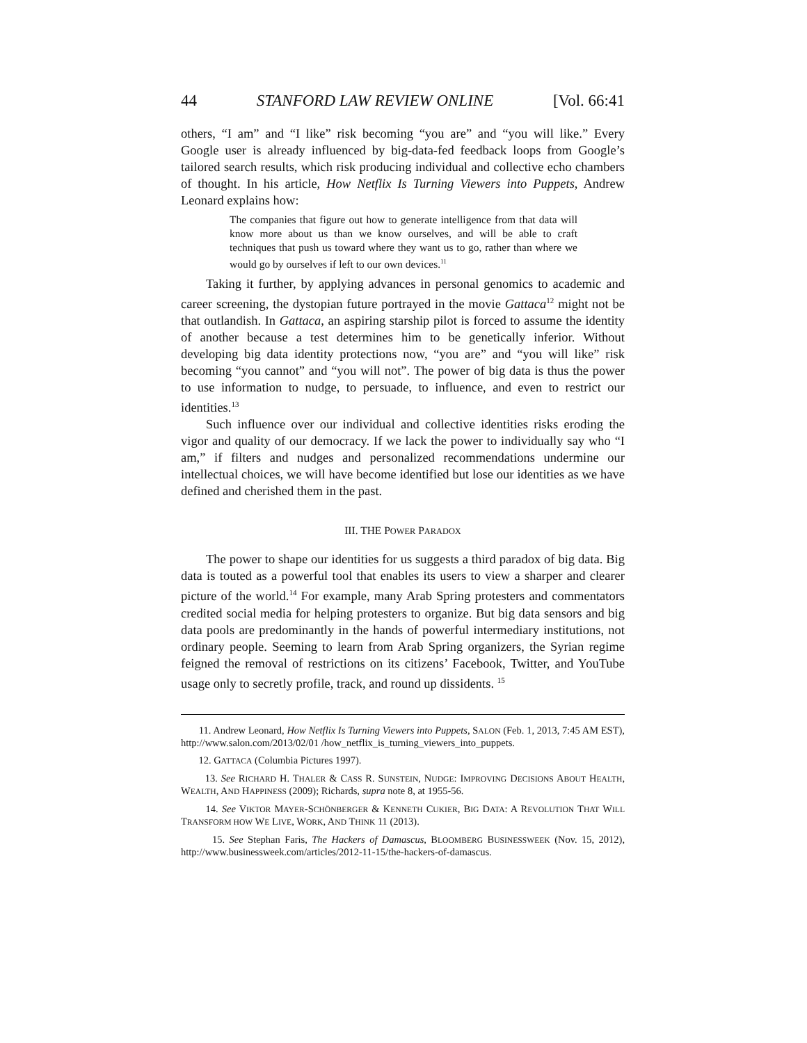44 STANFORD LAW REVIEW ONLINE [Vol. 66:41
others, “I am” and “I like” risk becoming “you are” and “you will like.” Every Google user is already influenced by big-data-fed feedback loops from Google’s tailored search results, which risk producing individual and collective echo chambers of thought. In his article, How Netflix Is Turning Viewers into Puppets, Andrew Leonard explains how:
The companies that figure out how to generate intelligence from that data will know more about us than we know ourselves, and will be able to craft techniques that push us toward where they want us to go, rather than where we would go by ourselves if left to our own devices.<sup>11</sup>
Taking it further, by applying advances in personal genomics to academic and career screening, the dystopian future portrayed in the movie Gattaca<sup>12</sup> might not be that outlandish. In Gattaca, an aspiring starship pilot is forced to assume the identity of another because a test determines him to be genetically inferior. Without developing big data identity protections now, “you are” and “you will like” risk becoming “you cannot” and “you will not”. The power of big data is thus the power to use information to nudge, to persuade, to influence, and even to restrict our identities.<sup>13</sup>
Such influence over our individual and collective identities risks eroding the vigor and quality of our democracy. If we lack the power to individually say who “I am,” if filters and nudges and personalized recommendations undermine our intellectual choices, we will have become identified but lose our identities as we have defined and cherished them in the past.
III. THE POWER PARADOX
The power to shape our identities for us suggests a third paradox of big data. Big data is touted as a powerful tool that enables its users to view a sharper and clearer picture of the world.<sup>14</sup> For example, many Arab Spring protesters and commentators credited social media for helping protesters to organize. But big data sensors and big data pools are predominantly in the hands of powerful intermediary institutions, not ordinary people. Seeming to learn from Arab Spring organizers, the Syrian regime feigned the removal of restrictions on its citizens’ Facebook, Twitter, and YouTube usage only to secretly profile, track, and round up dissidents. <sup>15</sup>
11. Andrew Leonard, How Netflix Is Turning Viewers into Puppets, SALON (Feb. 1, 2013, 7:45 AM EST), http://www.salon.com/2013/02/01 /how_netflix_is_turning_viewers_into_puppets.
12. GATTACA (Columbia Pictures 1997).
13. See RICHARD H. THALER & CASS R. SUNSTEIN, NUDGE: IMPROVING DECISIONS ABOUT HEALTH, WEALTH, AND HAPPINESS (2009); Richards, supra note 8, at 1955-56.
14. See VIKTOR MAYER-SCHÖNBERGER & KENNETH CUKIER, BIG DATA: A REVOLUTION THAT WILL TRANSFORM HOW WE LIVE, WORK, AND THINK 11 (2013).
15. See Stephan Faris, The Hackers of Damascus, BLOOMBERG BUSINESSWEEK (Nov. 15, 2012), http://www.businessweek.com/articles/2012-11-15/the-hackers-of-damascus.